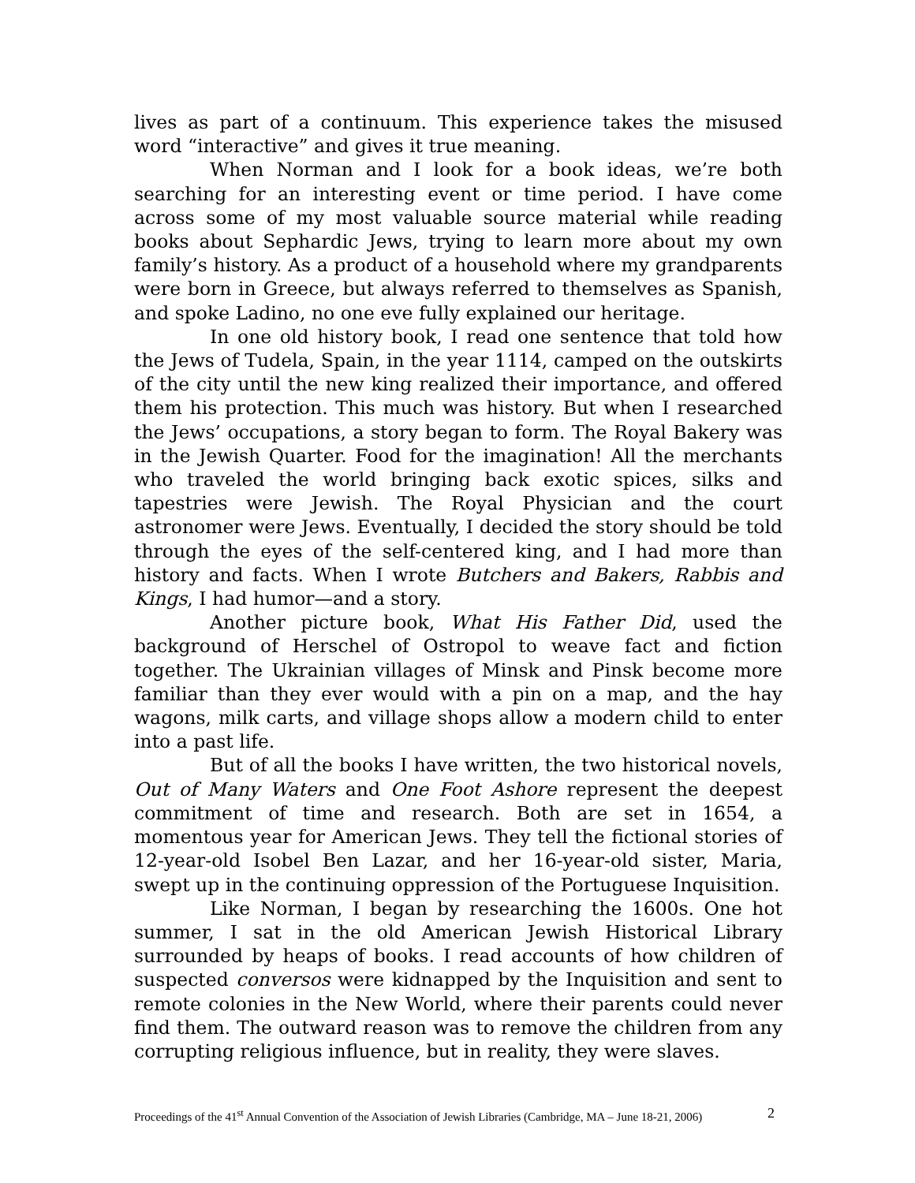lives as part of a continuum. This experience takes the misused word “interactive” and gives it true meaning.
When Norman and I look for a book ideas, we’re both searching for an interesting event or time period. I have come across some of my most valuable source material while reading books about Sephardic Jews, trying to learn more about my own family’s history. As a product of a household where my grandparents were born in Greece, but always referred to themselves as Spanish, and spoke Ladino, no one eve fully explained our heritage.
In one old history book, I read one sentence that told how the Jews of Tudela, Spain, in the year 1114, camped on the outskirts of the city until the new king realized their importance, and offered them his protection. This much was history. But when I researched the Jews’ occupations, a story began to form. The Royal Bakery was in the Jewish Quarter. Food for the imagination! All the merchants who traveled the world bringing back exotic spices, silks and tapestries were Jewish. The Royal Physician and the court astronomer were Jews. Eventually, I decided the story should be told through the eyes of the self-centered king, and I had more than history and facts. When I wrote Butchers and Bakers, Rabbis and Kings, I had humor—and a story.
Another picture book, What His Father Did, used the background of Herschel of Ostropol to weave fact and fiction together. The Ukrainian villages of Minsk and Pinsk become more familiar than they ever would with a pin on a map, and the hay wagons, milk carts, and village shops allow a modern child to enter into a past life.
But of all the books I have written, the two historical novels, Out of Many Waters and One Foot Ashore represent the deepest commitment of time and research. Both are set in 1654, a momentous year for American Jews. They tell the fictional stories of 12-year-old Isobel Ben Lazar, and her 16-year-old sister, Maria, swept up in the continuing oppression of the Portuguese Inquisition.
Like Norman, I began by researching the 1600s. One hot summer, I sat in the old American Jewish Historical Library surrounded by heaps of books. I read accounts of how children of suspected conversos were kidnapped by the Inquisition and sent to remote colonies in the New World, where their parents could never find them. The outward reason was to remove the children from any corrupting religious influence, but in reality, they were slaves.
Proceedings of the 41<sup>st</sup> Annual Convention of the Association of Jewish Libraries (Cambridge, MA – June 18-21, 2006) 2